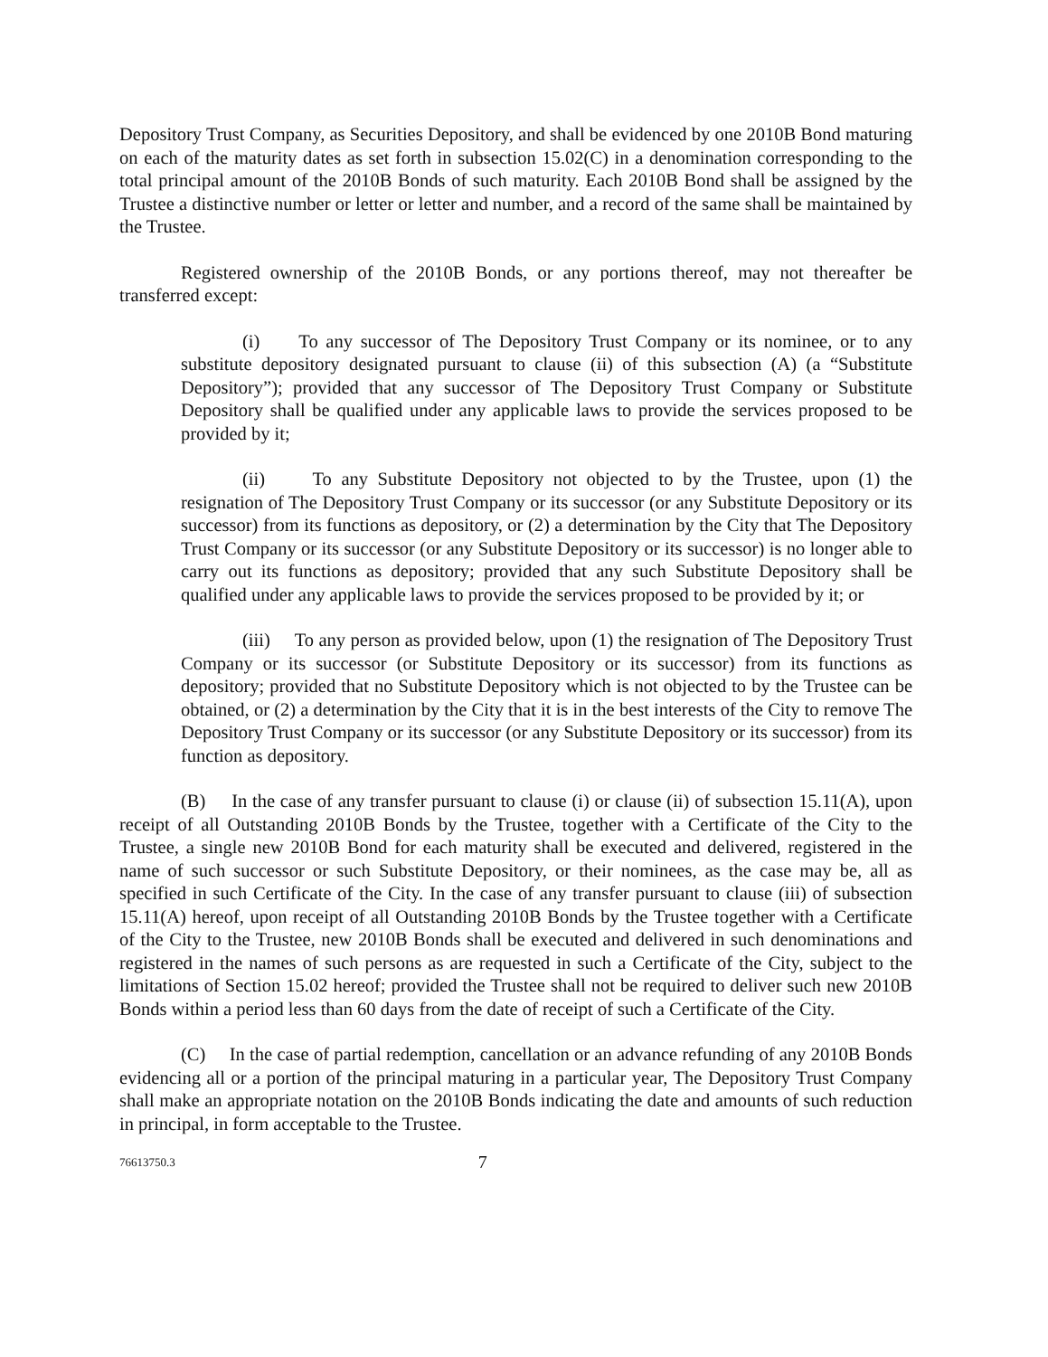Depository Trust Company, as Securities Depository, and shall be evidenced by one 2010B Bond maturing on each of the maturity dates as set forth in subsection 15.02(C) in a denomination corresponding to the total principal amount of the 2010B Bonds of such maturity. Each 2010B Bond shall be assigned by the Trustee a distinctive number or letter or letter and number, and a record of the same shall be maintained by the Trustee.
Registered ownership of the 2010B Bonds, or any portions thereof, may not thereafter be transferred except:
(i) To any successor of The Depository Trust Company or its nominee, or to any substitute depository designated pursuant to clause (ii) of this subsection (A) (a “Substitute Depository”); provided that any successor of The Depository Trust Company or Substitute Depository shall be qualified under any applicable laws to provide the services proposed to be provided by it;
(ii) To any Substitute Depository not objected to by the Trustee, upon (1) the resignation of The Depository Trust Company or its successor (or any Substitute Depository or its successor) from its functions as depository, or (2) a determination by the City that The Depository Trust Company or its successor (or any Substitute Depository or its successor) is no longer able to carry out its functions as depository; provided that any such Substitute Depository shall be qualified under any applicable laws to provide the services proposed to be provided by it; or
(iii) To any person as provided below, upon (1) the resignation of The Depository Trust Company or its successor (or Substitute Depository or its successor) from its functions as depository; provided that no Substitute Depository which is not objected to by the Trustee can be obtained, or (2) a determination by the City that it is in the best interests of the City to remove The Depository Trust Company or its successor (or any Substitute Depository or its successor) from its function as depository.
(B) In the case of any transfer pursuant to clause (i) or clause (ii) of subsection 15.11(A), upon receipt of all Outstanding 2010B Bonds by the Trustee, together with a Certificate of the City to the Trustee, a single new 2010B Bond for each maturity shall be executed and delivered, registered in the name of such successor or such Substitute Depository, or their nominees, as the case may be, all as specified in such Certificate of the City. In the case of any transfer pursuant to clause (iii) of subsection 15.11(A) hereof, upon receipt of all Outstanding 2010B Bonds by the Trustee together with a Certificate of the City to the Trustee, new 2010B Bonds shall be executed and delivered in such denominations and registered in the names of such persons as are requested in such a Certificate of the City, subject to the limitations of Section 15.02 hereof; provided the Trustee shall not be required to deliver such new 2010B Bonds within a period less than 60 days from the date of receipt of such a Certificate of the City.
(C) In the case of partial redemption, cancellation or an advance refunding of any 2010B Bonds evidencing all or a portion of the principal maturing in a particular year, The Depository Trust Company shall make an appropriate notation on the 2010B Bonds indicating the date and amounts of such reduction in principal, in form acceptable to the Trustee.
76613750.3 7